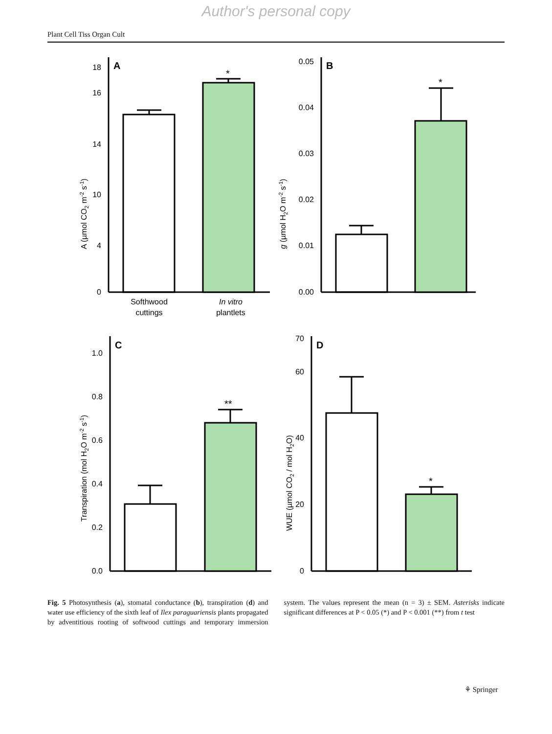Author's personal copy
Plant Cell Tiss Organ Cult
A
B
C
D
*
*
**
*
0
4
10
14
16
18
0.00
0.01
0.02
0.03
0.04
0.05
0.0
0.2
0.4
0.6
0.8
1.0
0
20
40
60
70
Softhwood
cuttings
In vitro
plantlets
A (µmol CO2 m-2 s-1)
g (µmol H2O m-2 s-1)
Transpiration (mol H2O m-2 s-1)
WUE (µmol CO2 / mol H2O)
Fig. 5 Photosynthesis (a), stomatal conductance (b), transpiration (d) and water use efficiency of the sixth leaf of Ilex paraguariensis plants propagated by adventitious rooting of softwood cuttings and temporary immersion system. The values represent the mean (n = 3) ± SEM. Asterisks indicate significant differences at P < 0.05 (*) and P < 0.001 (**) from t test
⚘ Springer